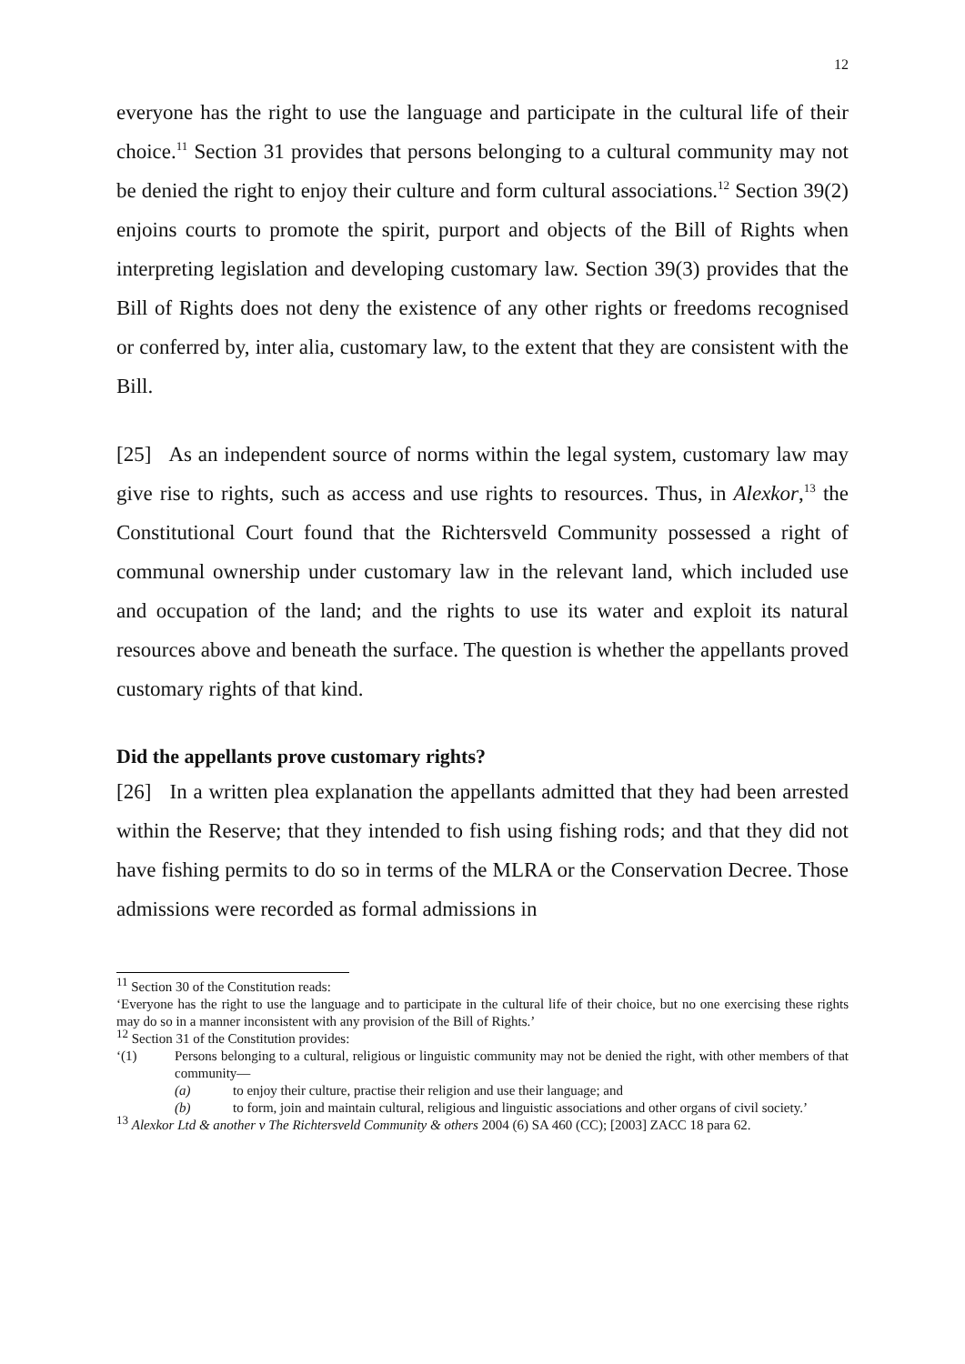12
everyone has the right to use the language and participate in the cultural life of their choice.<sup>11</sup> Section 31 provides that persons belonging to a cultural community may not be denied the right to enjoy their culture and form cultural associations.<sup>12</sup> Section 39(2) enjoins courts to promote the spirit, purport and objects of the Bill of Rights when interpreting legislation and developing customary law. Section 39(3) provides that the Bill of Rights does not deny the existence of any other rights or freedoms recognised or conferred by, inter alia, customary law, to the extent that they are consistent with the Bill.
[25] As an independent source of norms within the legal system, customary law may give rise to rights, such as access and use rights to resources. Thus, in Alexkor,<sup>13</sup> the Constitutional Court found that the Richtersveld Community possessed a right of communal ownership under customary law in the relevant land, which included use and occupation of the land; and the rights to use its water and exploit its natural resources above and beneath the surface. The question is whether the appellants proved customary rights of that kind.
Did the appellants prove customary rights?
[26] In a written plea explanation the appellants admitted that they had been arrested within the Reserve; that they intended to fish using fishing rods; and that they did not have fishing permits to do so in terms of the MLRA or the Conservation Decree. Those admissions were recorded as formal admissions in
<sup>11</sup> Section 30 of the Constitution reads:
‘Everyone has the right to use the language and to participate in the cultural life of their choice, but no one exercising these rights may do so in a manner inconsistent with any provision of the Bill of Rights.’
<sup>12</sup> Section 31 of the Constitution provides:
‘(1) Persons belonging to a cultural, religious or linguistic community may not be denied the right, with other members of that community—
(a) to enjoy their culture, practise their religion and use their language; and
(b) to form, join and maintain cultural, religious and linguistic associations and other organs of civil society.’
<sup>13</sup> Alexkor Ltd & another v The Richtersveld Community & others 2004 (6) SA 460 (CC); [2003] ZACC 18 para 62.